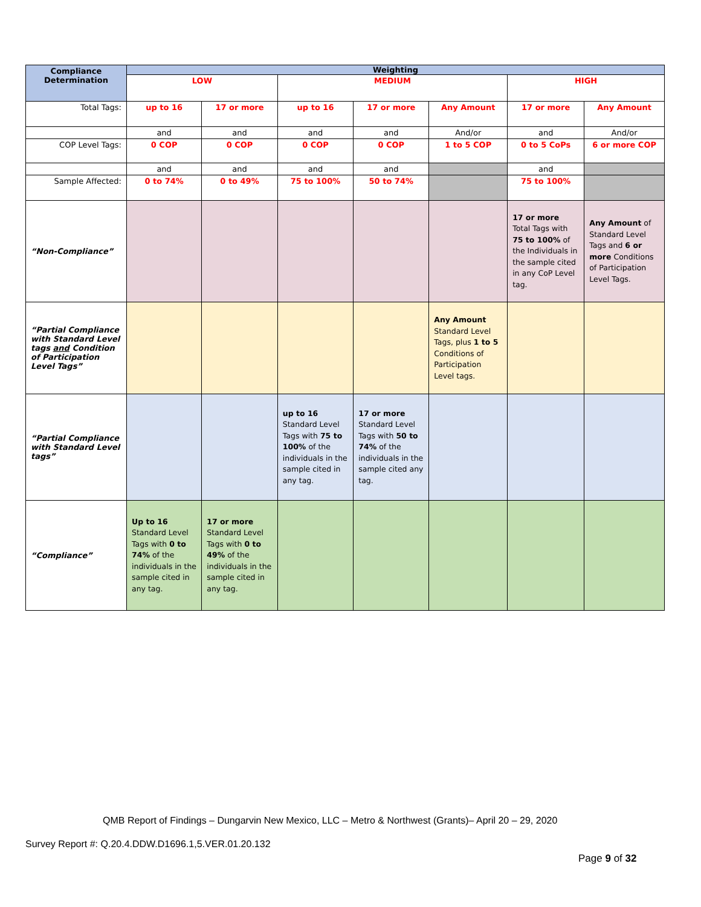| Compliance Determination | Weighting | | | | | | |
| --- | --- | --- | --- | --- | --- | --- | --- |
| | LOW | | MEDIUM | | | HIGH | |
| Total Tags: | up to 16 | 17 or more | up to 16 | 17 or more | Any Amount | 17 or more | Any Amount |
| | and | and | and | and | And/or | and | And/or |
| COP Level Tags: | 0 COP | 0 COP | 0 COP | 0 COP | 1 to 5 COP | 0 to 5 CoPs | 6 or more COP |
| | and | and | and | and | | and | |
| Sample Affected: | 0 to 74% | 0 to 49% | 75 to 100% | 50 to 74% | | 75 to 100% | |
| “Non-Compliance” | | | | | | 17 or more Total Tags with 75 to 100% of the Individuals in the sample cited in any CoP Level tag. | Any Amount of Standard Level Tags and 6 or more Conditions of Participation Level Tags. |
| “Partial Compliance with Standard Level tags and Condition of Participation Level Tags” | | | | | Any Amount Standard Level Tags, plus 1 to 5 Conditions of Participation Level tags. | | |
| “Partial Compliance with Standard Level tags” | | | up to 16 Standard Level Tags with 75 to 100% of the individuals in the sample cited in any tag. | 17 or more Standard Level Tags with 50 to 74% of the individuals in the sample cited any tag. | | | |
| “Compliance” | Up to 16 Standard Level Tags with 0 to 74% of the individuals in the sample cited in any tag. | 17 or more Standard Level Tags with 0 to 49% of the individuals in the sample cited in any tag. | | | | | |
QMB Report of Findings – Dungarvin New Mexico, LLC – Metro & Northwest (Grants)– April 20 – 29, 2020
Survey Report #: Q.20.4.DDW.D1696.1,5.VER.01.20.132
Page 9 of 32